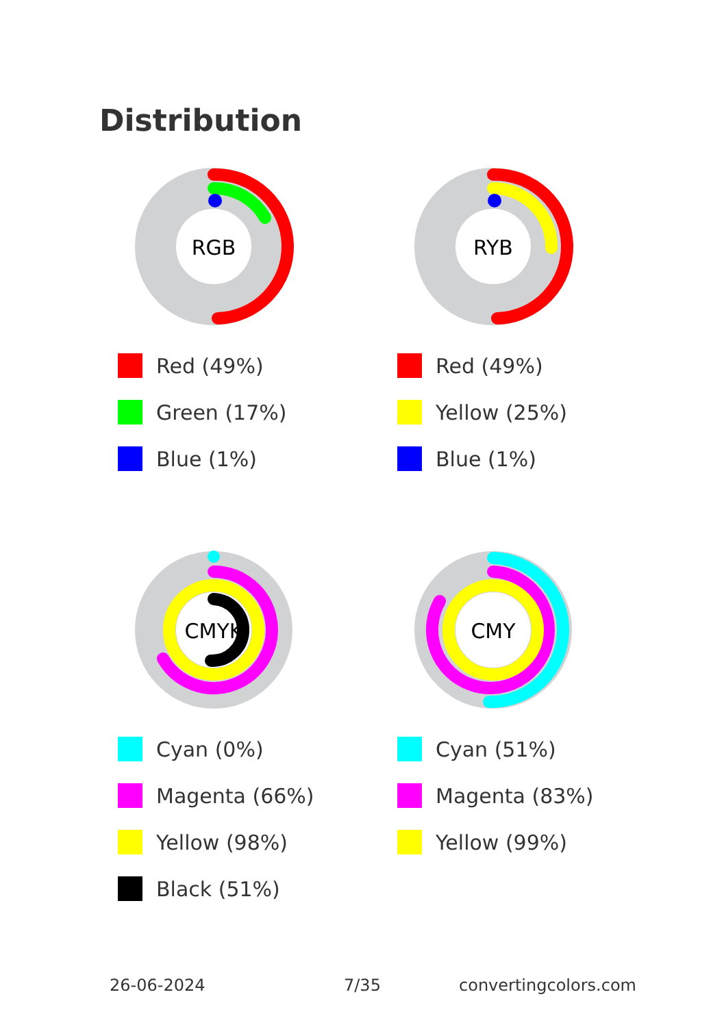Distribution
RGB
Red (49%)
Green (17%)
Blue (1%)
RYB
Red (49%)
Yellow (25%)
Blue (1%)
CMYK
Cyan (0%)
Magenta (66%)
Yellow (98%)
Black (51%)
CMY
Cyan (51%)
Magenta (83%)
Yellow (99%)
26-06-2024 7/35 convertingcolors.com